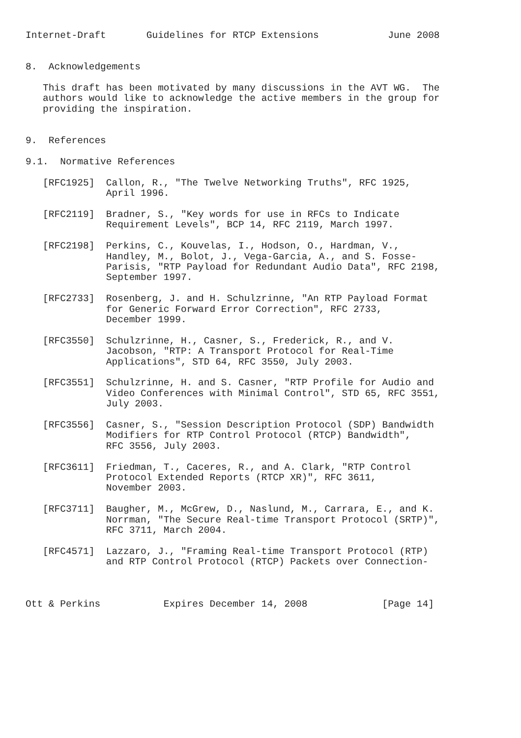Internet-Draft       Guidelines for RTCP Extensions            June 2008


8.  Acknowledgements

   This draft has been motivated by many discussions in the AVT WG.  The
   authors would like to acknowledge the active members in the group for
   providing the inspiration.


9.  References

9.1.  Normative References

   [RFC1925]  Callon, R., "The Twelve Networking Truths", RFC 1925,
              April 1996.

   [RFC2119]  Bradner, S., "Key words for use in RFCs to Indicate
              Requirement Levels", BCP 14, RFC 2119, March 1997.

   [RFC2198]  Perkins, C., Kouvelas, I., Hodson, O., Hardman, V.,
              Handley, M., Bolot, J., Vega-Garcia, A., and S. Fosse-
              Parisis, "RTP Payload for Redundant Audio Data", RFC 2198,
              September 1997.

   [RFC2733]  Rosenberg, J. and H. Schulzrinne, "An RTP Payload Format
              for Generic Forward Error Correction", RFC 2733,
              December 1999.

   [RFC3550]  Schulzrinne, H., Casner, S., Frederick, R., and V.
              Jacobson, "RTP: A Transport Protocol for Real-Time
              Applications", STD 64, RFC 3550, July 2003.

   [RFC3551]  Schulzrinne, H. and S. Casner, "RTP Profile for Audio and
              Video Conferences with Minimal Control", STD 65, RFC 3551,
              July 2003.

   [RFC3556]  Casner, S., "Session Description Protocol (SDP) Bandwidth
              Modifiers for RTP Control Protocol (RTCP) Bandwidth",
              RFC 3556, July 2003.

   [RFC3611]  Friedman, T., Caceres, R., and A. Clark, "RTP Control
              Protocol Extended Reports (RTCP XR)", RFC 3611,
              November 2003.

   [RFC3711]  Baugher, M., McGrew, D., Naslund, M., Carrara, E., and K.
              Norrman, "The Secure Real-time Transport Protocol (SRTP)",
              RFC 3711, March 2004.

   [RFC4571]  Lazzaro, J., "Framing Real-time Transport Protocol (RTP)
              and RTP Control Protocol (RTCP) Packets over Connection-



Ott & Perkins           Expires December 14, 2008             [Page 14]